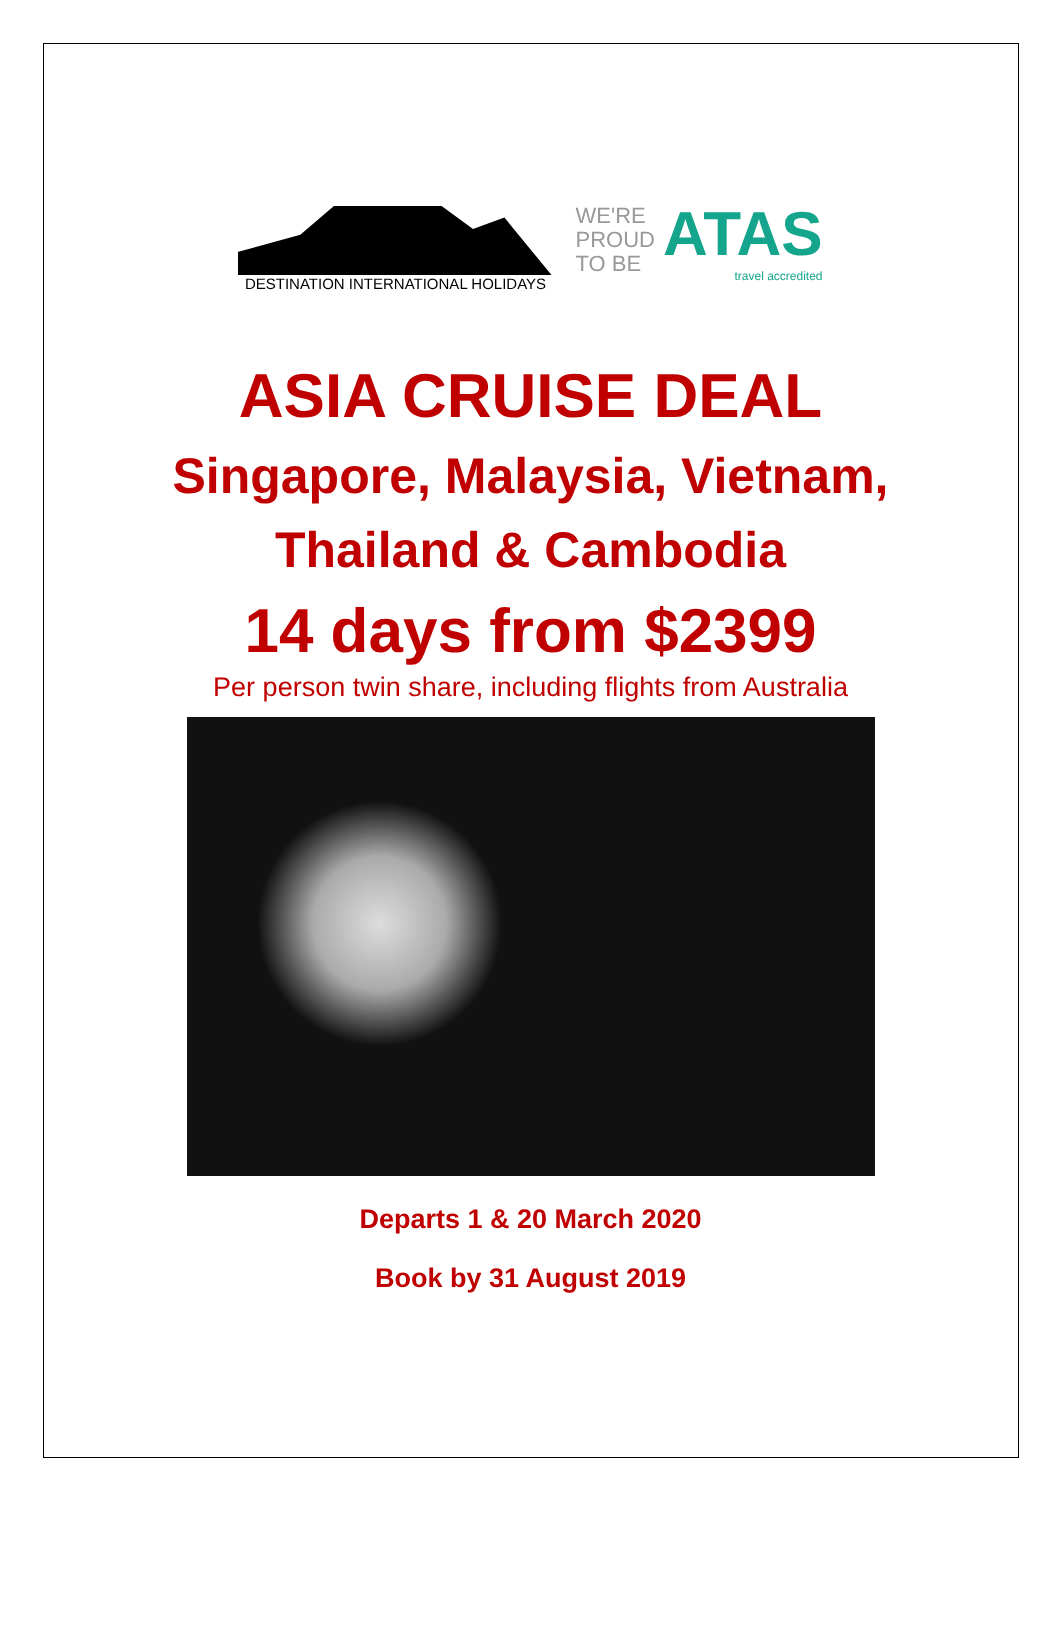DESTINATION INTERNATIONAL HOLIDAYS
WE'RE
PROUD
TO BE
ATAS
travel accredited
ASIA CRUISE DEAL
Singapore, Malaysia, Vietnam,
Thailand & Cambodia
14 days from $2399
Per person twin share, including flights from Australia
Departs 1 & 20 March 2020
Book by 31 August 2019